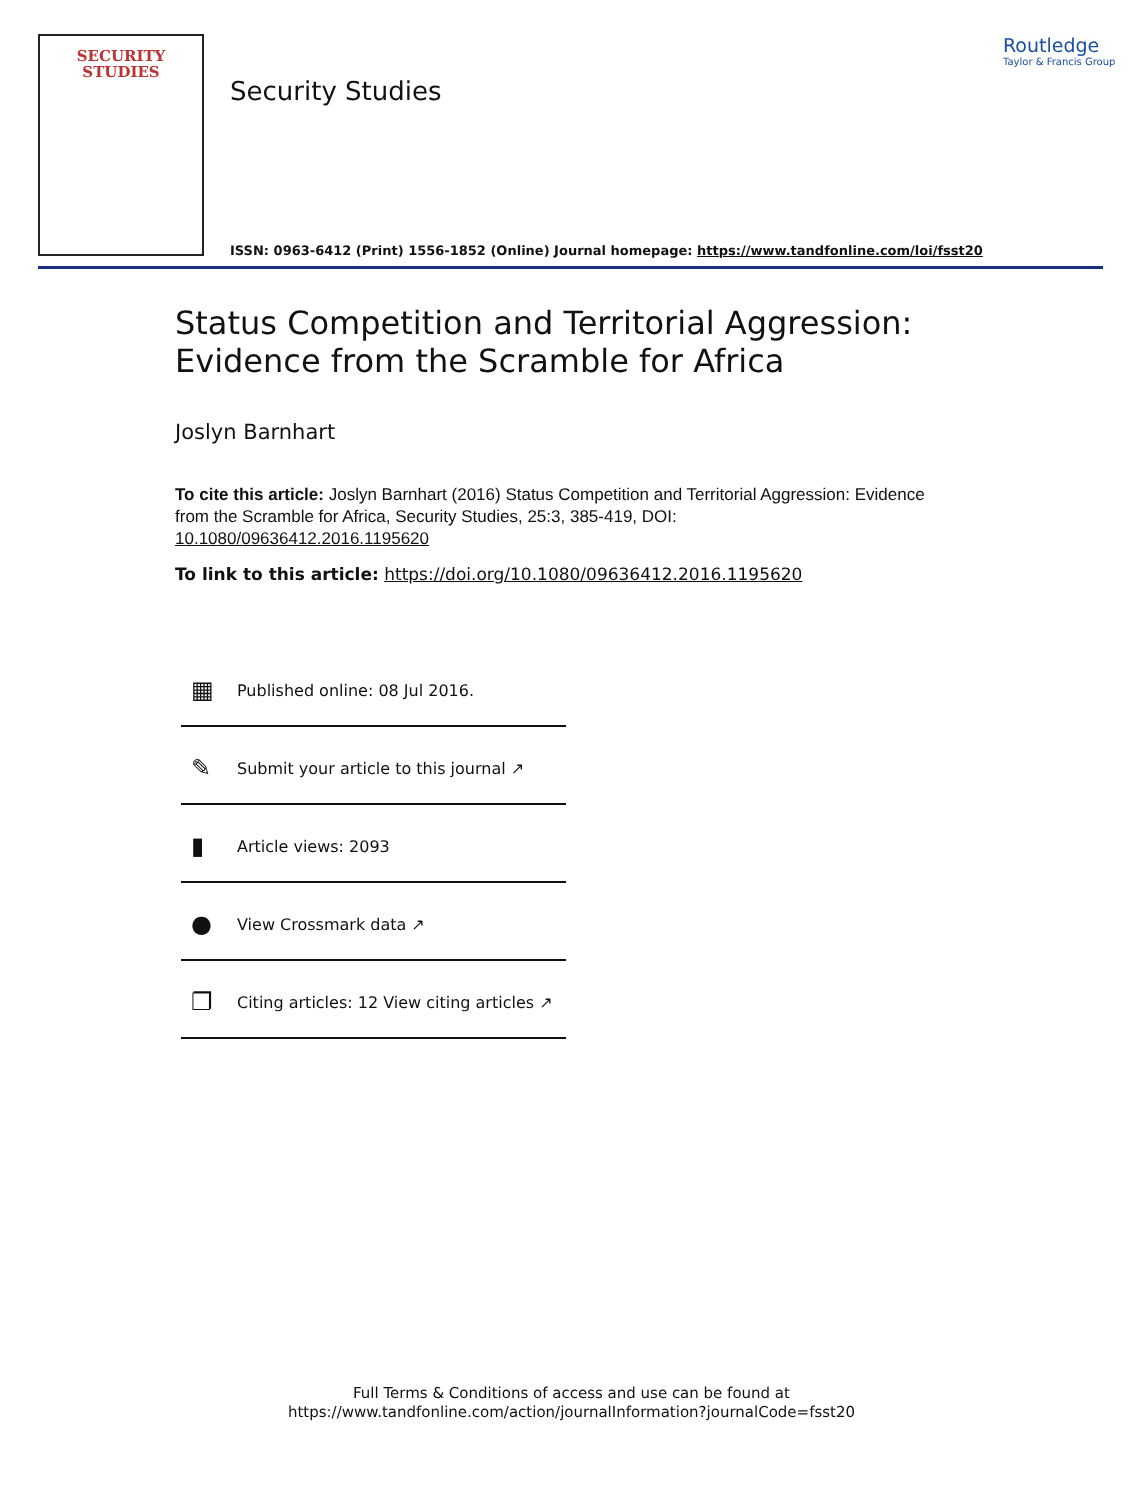SECURITY
STUDIES
Security Studies
Routledge
Taylor & Francis Group
ISSN: 0963-6412 (Print) 1556-1852 (Online) Journal homepage: https://www.tandfonline.com/loi/fsst20
Status Competition and Territorial Aggression: Evidence from the Scramble for Africa
Joslyn Barnhart
To cite this article: Joslyn Barnhart (2016) Status Competition and Territorial Aggression: Evidence from the Scramble for Africa, Security Studies, 25:3, 385-419, DOI: 10.1080/09636412.2016.1195620
To link to this article: https://doi.org/10.1080/09636412.2016.1195620
▦ Published online: 08 Jul 2016.
✎ Submit your article to this journal ↗
▮ Article views: 2093
● View Crossmark data ↗
❐ Citing articles: 12 View citing articles ↗
Full Terms & Conditions of access and use can be found at
https://www.tandfonline.com/action/journalInformation?journalCode=fsst20